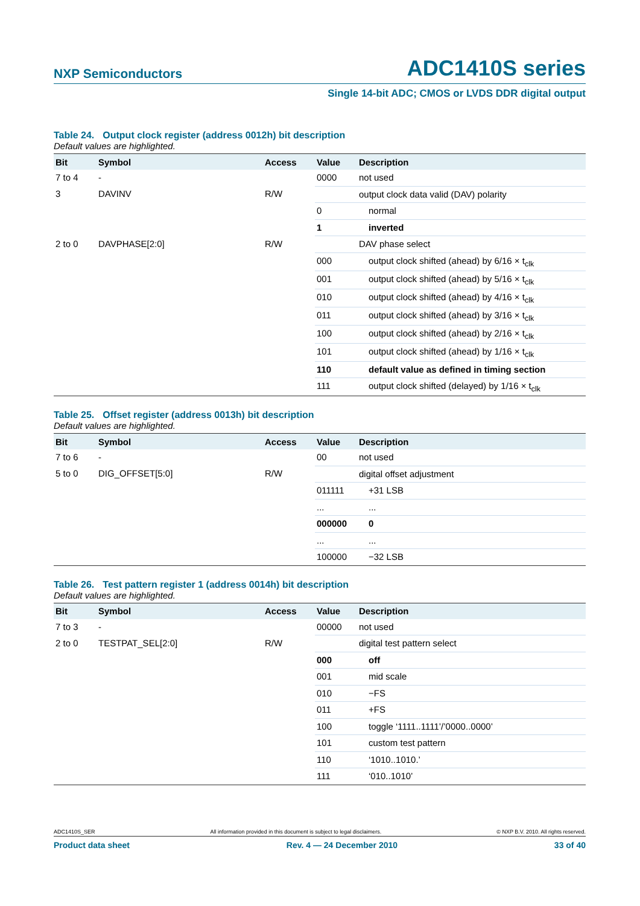NXP Semiconductors
ADC1410S series
Single 14-bit ADC; CMOS or LVDS DDR digital output
Table 24. Output clock register (address 0012h) bit description
Default values are highlighted.
| Bit | Symbol | Access | Value | Description |
| --- | --- | --- | --- | --- |
| 7 to 4 | - | | 0000 | not used |
| 3 | DAVINV | R/W | | output clock data valid (DAV) polarity |
| | | | 0 | normal |
| | | | 1 | inverted |
| 2 to 0 | DAVPHASE[2:0] | R/W | | DAV phase select |
| | | | 000 | output clock shifted (ahead) by 6/16 × t<sub>clk</sub> |
| | | | 001 | output clock shifted (ahead) by 5/16 × t<sub>clk</sub> |
| | | | 010 | output clock shifted (ahead) by 4/16 × t<sub>clk</sub> |
| | | | 011 | output clock shifted (ahead) by 3/16 × t<sub>clk</sub> |
| | | | 100 | output clock shifted (ahead) by 2/16 × t<sub>clk</sub> |
| | | | 101 | output clock shifted (ahead) by 1/16 × t<sub>clk</sub> |
| | | | 110 | default value as defined in timing section |
| | | | 111 | output clock shifted (delayed) by 1/16 × t<sub>clk</sub> |
Table 25. Offset register (address 0013h) bit description
Default values are highlighted.
| Bit | Symbol | Access | Value | Description |
| --- | --- | --- | --- | --- |
| 7 to 6 | - | | 00 | not used |
| 5 to 0 | DIG_OFFSET[5:0] | R/W | | digital offset adjustment |
| | | | 011111 | +31 LSB |
| | | | ... | ... |
| | | | 000000 | 0 |
| | | | ... | ... |
| | | | 100000 | −32 LSB |
Table 26. Test pattern register 1 (address 0014h) bit description
Default values are highlighted.
| Bit | Symbol | Access | Value | Description |
| --- | --- | --- | --- | --- |
| 7 to 3 | - | | 00000 | not used |
| 2 to 0 | TESTPAT_SEL[2:0] | R/W | | digital test pattern select |
| | | | 000 | off |
| | | | 001 | mid scale |
| | | | 010 | −FS |
| | | | 011 | +FS |
| | | | 100 | toggle ‘1111..1111’/’0000..0000’ |
| | | | 101 | custom test pattern |
| | | | 110 | ‘1010..1010.’ |
| | | | 111 | ‘010..1010’ |
ADC1410S_SER All information provided in this document is subject to legal disclaimers. © NXP B.V. 2010. All rights reserved.
Product data sheet Rev. 4 — 24 December 2010 33 of 40